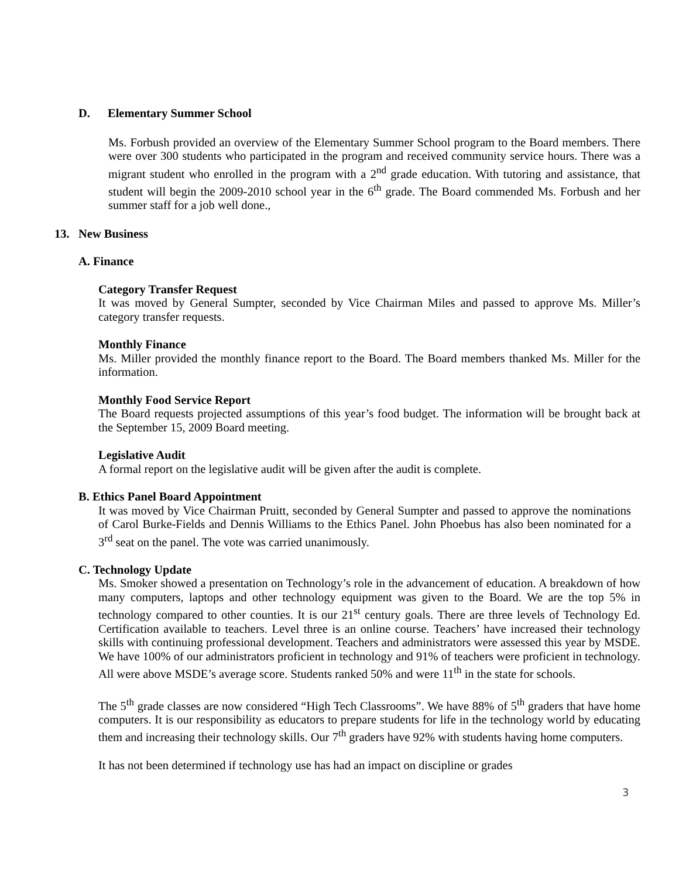D. Elementary Summer School
Ms. Forbush provided an overview of the Elementary Summer School program to the Board members. There were over 300 students who participated in the program and received community service hours. There was a migrant student who enrolled in the program with a 2<sup>nd</sup> grade education. With tutoring and assistance, that student will begin the 2009-2010 school year in the 6<sup>th</sup> grade. The Board commended Ms. Forbush and her summer staff for a job well done.,
13. New Business
A. Finance
Category Transfer Request
It was moved by General Sumpter, seconded by Vice Chairman Miles and passed to approve Ms. Miller’s category transfer requests.
Monthly Finance
Ms. Miller provided the monthly finance report to the Board. The Board members thanked Ms. Miller for the information.
Monthly Food Service Report
The Board requests projected assumptions of this year’s food budget. The information will be brought back at the September 15, 2009 Board meeting.
Legislative Audit
A formal report on the legislative audit will be given after the audit is complete.
B. Ethics Panel Board Appointment
It was moved by Vice Chairman Pruitt, seconded by General Sumpter and passed to approve the nominations of Carol Burke-Fields and Dennis Williams to the Ethics Panel. John Phoebus has also been nominated for a 3<sup>rd</sup> seat on the panel. The vote was carried unanimously.
C. Technology Update
Ms. Smoker showed a presentation on Technology’s role in the advancement of education. A breakdown of how many computers, laptops and other technology equipment was given to the Board. We are the top 5% in technology compared to other counties. It is our 21<sup>st</sup> century goals. There are three levels of Technology Ed. Certification available to teachers. Level three is an online course. Teachers’ have increased their technology skills with continuing professional development. Teachers and administrators were assessed this year by MSDE. We have 100% of our administrators proficient in technology and 91% of teachers were proficient in technology. All were above MSDE’s average score. Students ranked 50% and were 11<sup>th</sup> in the state for schools.
The 5<sup>th</sup> grade classes are now considered “High Tech Classrooms”. We have 88% of 5<sup>th</sup> graders that have home computers. It is our responsibility as educators to prepare students for life in the technology world by educating them and increasing their technology skills. Our 7<sup>th</sup> graders have 92% with students having home computers.
It has not been determined if technology use has had an impact on discipline or grades
3